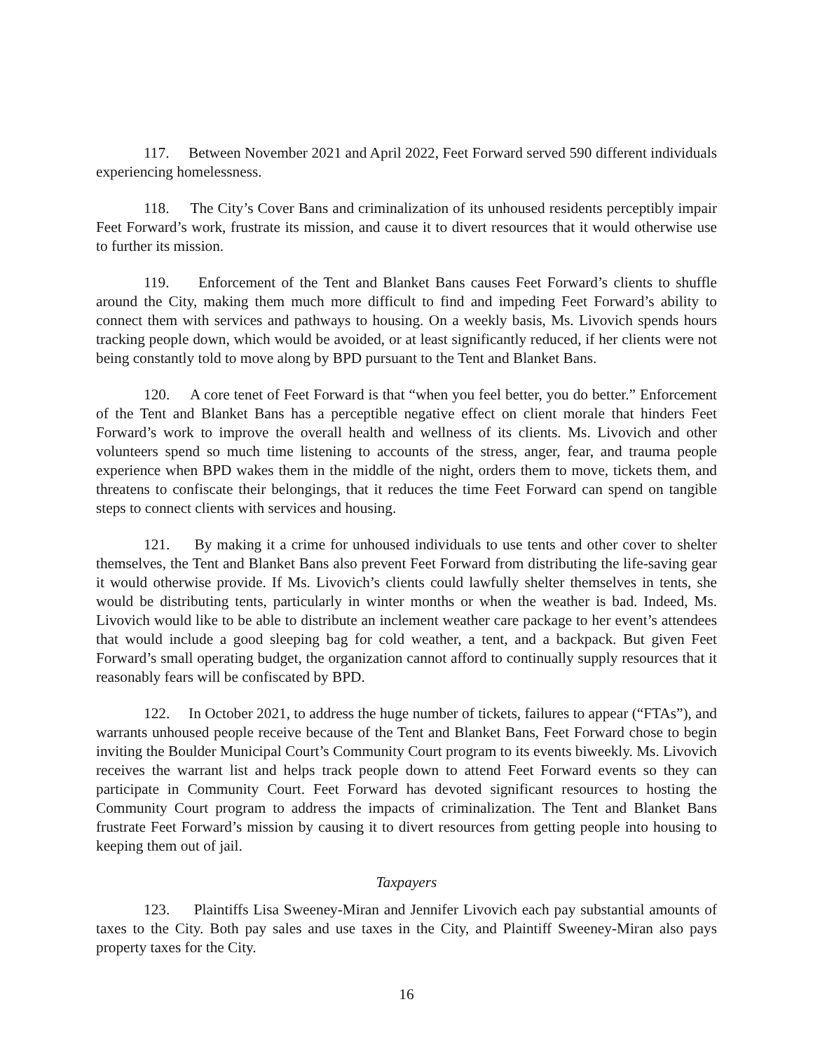117. Between November 2021 and April 2022, Feet Forward served 590 different individuals experiencing homelessness.
118. The City’s Cover Bans and criminalization of its unhoused residents perceptibly impair Feet Forward’s work, frustrate its mission, and cause it to divert resources that it would otherwise use to further its mission.
119. Enforcement of the Tent and Blanket Bans causes Feet Forward’s clients to shuffle around the City, making them much more difficult to find and impeding Feet Forward’s ability to connect them with services and pathways to housing. On a weekly basis, Ms. Livovich spends hours tracking people down, which would be avoided, or at least significantly reduced, if her clients were not being constantly told to move along by BPD pursuant to the Tent and Blanket Bans.
120. A core tenet of Feet Forward is that “when you feel better, you do better.” Enforcement of the Tent and Blanket Bans has a perceptible negative effect on client morale that hinders Feet Forward’s work to improve the overall health and wellness of its clients. Ms. Livovich and other volunteers spend so much time listening to accounts of the stress, anger, fear, and trauma people experience when BPD wakes them in the middle of the night, orders them to move, tickets them, and threatens to confiscate their belongings, that it reduces the time Feet Forward can spend on tangible steps to connect clients with services and housing.
121. By making it a crime for unhoused individuals to use tents and other cover to shelter themselves, the Tent and Blanket Bans also prevent Feet Forward from distributing the life-saving gear it would otherwise provide. If Ms. Livovich’s clients could lawfully shelter themselves in tents, she would be distributing tents, particularly in winter months or when the weather is bad. Indeed, Ms. Livovich would like to be able to distribute an inclement weather care package to her event’s attendees that would include a good sleeping bag for cold weather, a tent, and a backpack. But given Feet Forward’s small operating budget, the organization cannot afford to continually supply resources that it reasonably fears will be confiscated by BPD.
122. In October 2021, to address the huge number of tickets, failures to appear (“FTAs”), and warrants unhoused people receive because of the Tent and Blanket Bans, Feet Forward chose to begin inviting the Boulder Municipal Court’s Community Court program to its events biweekly. Ms. Livovich receives the warrant list and helps track people down to attend Feet Forward events so they can participate in Community Court. Feet Forward has devoted significant resources to hosting the Community Court program to address the impacts of criminalization. The Tent and Blanket Bans frustrate Feet Forward’s mission by causing it to divert resources from getting people into housing to keeping them out of jail.
Taxpayers
123. Plaintiffs Lisa Sweeney-Miran and Jennifer Livovich each pay substantial amounts of taxes to the City. Both pay sales and use taxes in the City, and Plaintiff Sweeney-Miran also pays property taxes for the City.
16